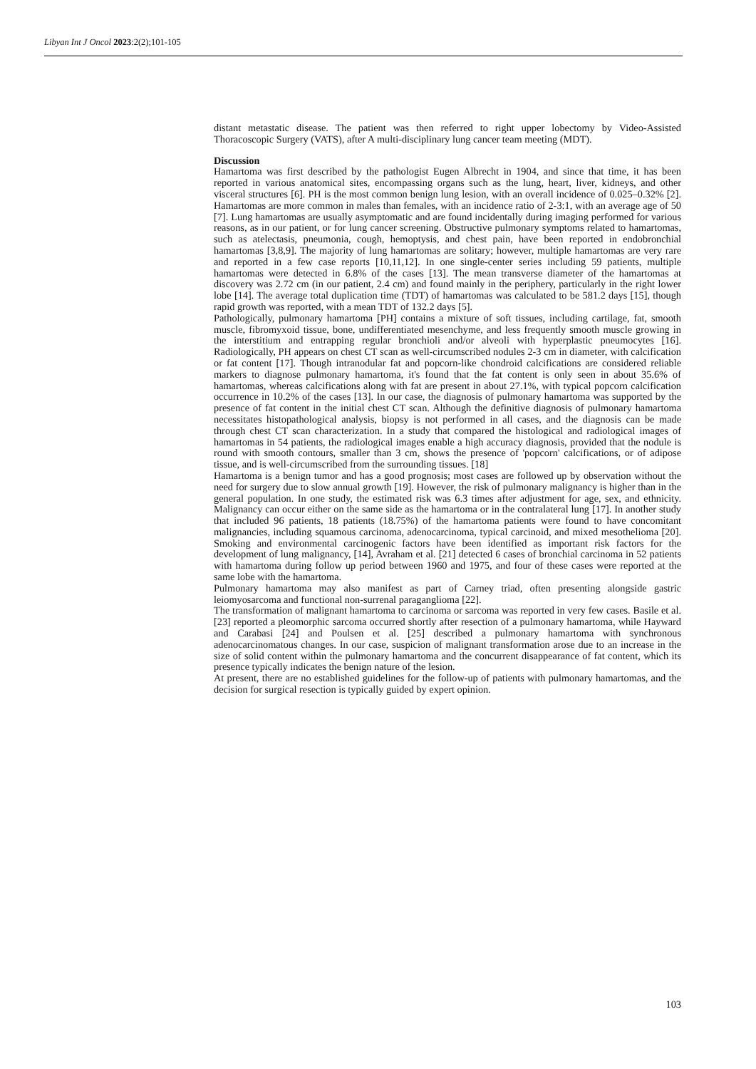Libyan Int J Oncol 2023:2(2);101-105
distant metastatic disease. The patient was then referred to right upper lobectomy by Video-Assisted Thoracoscopic Surgery (VATS), after A multi-disciplinary lung cancer team meeting (MDT).
Discussion
Hamartoma was first described by the pathologist Eugen Albrecht in 1904, and since that time, it has been reported in various anatomical sites, encompassing organs such as the lung, heart, liver, kidneys, and other visceral structures [6]. PH is the most common benign lung lesion, with an overall incidence of 0.025–0.32% [2]. Hamartomas are more common in males than females, with an incidence ratio of 2-3:1, with an average age of 50 [7]. Lung hamartomas are usually asymptomatic and are found incidentally during imaging performed for various reasons, as in our patient, or for lung cancer screening. Obstructive pulmonary symptoms related to hamartomas, such as atelectasis, pneumonia, cough, hemoptysis, and chest pain, have been reported in endobronchial hamartomas [3,8,9]. The majority of lung hamartomas are solitary; however, multiple hamartomas are very rare and reported in a few case reports [10,11,12]. In one single-center series including 59 patients, multiple hamartomas were detected in 6.8% of the cases [13]. The mean transverse diameter of the hamartomas at discovery was 2.72 cm (in our patient, 2.4 cm) and found mainly in the periphery, particularly in the right lower lobe [14]. The average total duplication time (TDT) of hamartomas was calculated to be 581.2 days [15], though rapid growth was reported, with a mean TDT of 132.2 days [5].
Pathologically, pulmonary hamartoma [PH] contains a mixture of soft tissues, including cartilage, fat, smooth muscle, fibromyxoid tissue, bone, undifferentiated mesenchyme, and less frequently smooth muscle growing in the interstitium and entrapping regular bronchioli and/or alveoli with hyperplastic pneumocytes [16]. Radiologically, PH appears on chest CT scan as well-circumscribed nodules 2-3 cm in diameter, with calcification or fat content [17]. Though intranodular fat and popcorn-like chondroid calcifications are considered reliable markers to diagnose pulmonary hamartoma, it's found that the fat content is only seen in about 35.6% of hamartomas, whereas calcifications along with fat are present in about 27.1%, with typical popcorn calcification occurrence in 10.2% of the cases [13]. In our case, the diagnosis of pulmonary hamartoma was supported by the presence of fat content in the initial chest CT scan. Although the definitive diagnosis of pulmonary hamartoma necessitates histopathological analysis, biopsy is not performed in all cases, and the diagnosis can be made through chest CT scan characterization. In a study that compared the histological and radiological images of hamartomas in 54 patients, the radiological images enable a high accuracy diagnosis, provided that the nodule is round with smooth contours, smaller than 3 cm, shows the presence of 'popcorn' calcifications, or of adipose tissue, and is well-circumscribed from the surrounding tissues. [18]
Hamartoma is a benign tumor and has a good prognosis; most cases are followed up by observation without the need for surgery due to slow annual growth [19]. However, the risk of pulmonary malignancy is higher than in the general population. In one study, the estimated risk was 6.3 times after adjustment for age, sex, and ethnicity. Malignancy can occur either on the same side as the hamartoma or in the contralateral lung [17]. In another study that included 96 patients, 18 patients (18.75%) of the hamartoma patients were found to have concomitant malignancies, including squamous carcinoma, adenocarcinoma, typical carcinoid, and mixed mesothelioma [20]. Smoking and environmental carcinogenic factors have been identified as important risk factors for the development of lung malignancy, [14], Avraham et al. [21] detected 6 cases of bronchial carcinoma in 52 patients with hamartoma during follow up period between 1960 and 1975, and four of these cases were reported at the same lobe with the hamartoma.
Pulmonary hamartoma may also manifest as part of Carney triad, often presenting alongside gastric leiomyosarcoma and functional non-surrenal paraganglioma [22].
The transformation of malignant hamartoma to carcinoma or sarcoma was reported in very few cases. Basile et al. [23] reported a pleomorphic sarcoma occurred shortly after resection of a pulmonary hamartoma, while Hayward and Carabasi [24] and Poulsen et al. [25] described a pulmonary hamartoma with synchronous adenocarcinomatous changes. In our case, suspicion of malignant transformation arose due to an increase in the size of solid content within the pulmonary hamartoma and the concurrent disappearance of fat content, which its presence typically indicates the benign nature of the lesion.
At present, there are no established guidelines for the follow-up of patients with pulmonary hamartomas, and the decision for surgical resection is typically guided by expert opinion.
103